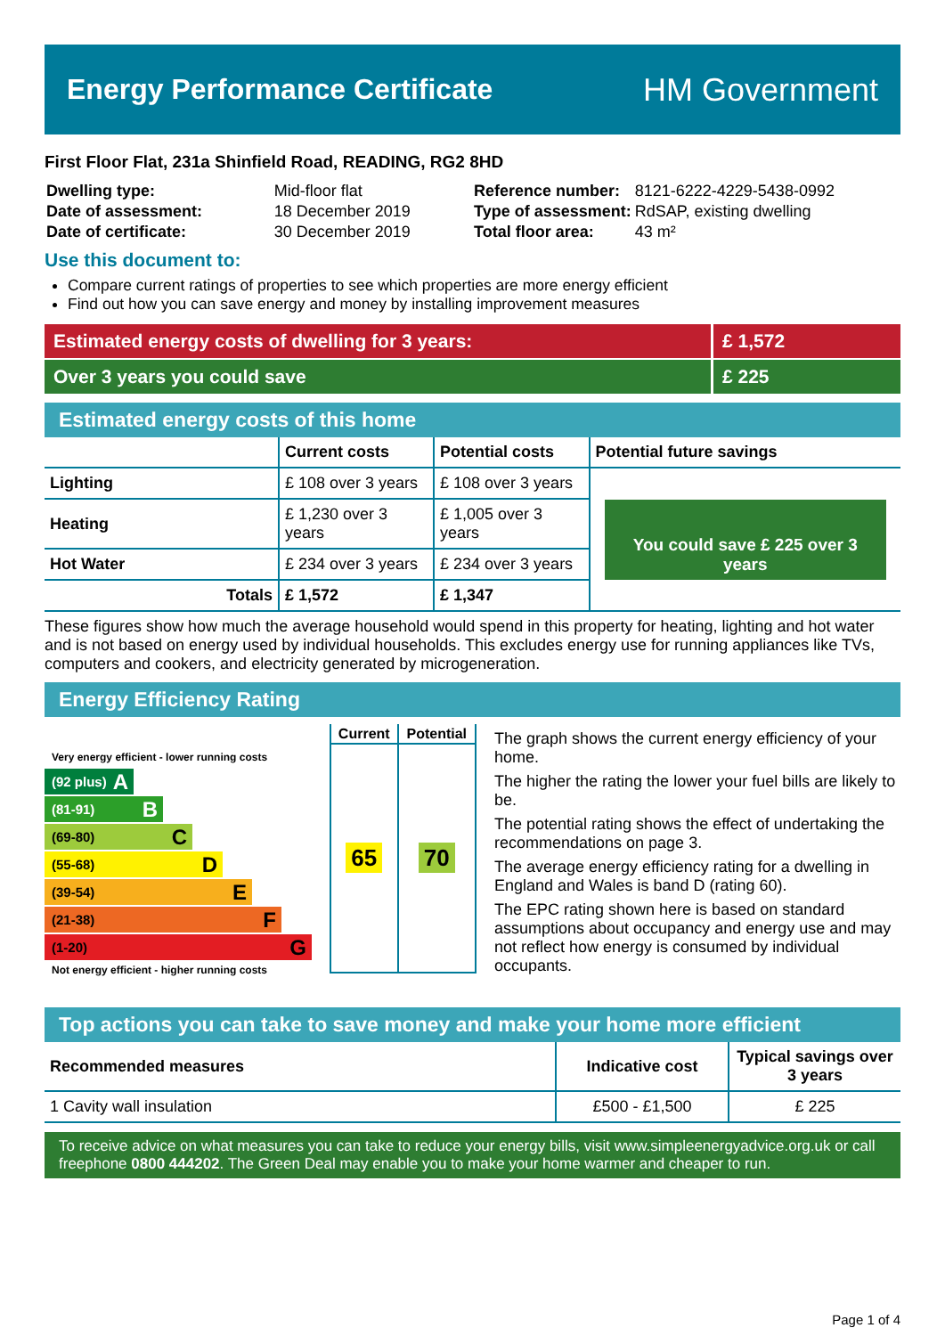Energy Performance Certificate HM Government
First Floor Flat, 231a Shinfield Road, READING, RG2 8HD
| Dwelling type: | Mid-floor flat |
| Date of assessment: | 18 December 2019 |
| Date of certificate: | 30 December 2019 |
| Reference number: | 8121-6222-4229-5438-0992 |
| Type of assessment: | RdSAP, existing dwelling |
| Total floor area: | 43 m² |
Use this document to:
Compare current ratings of properties to see which properties are more energy efficient
Find out how you can save energy and money by installing improvement measures
Estimated energy costs of dwelling for 3 years:
£ 1,572
Over 3 years you could save £ 225
Estimated energy costs of this home
| | Current costs | Potential costs | Potential future savings |
| --- | --- | --- | --- |
| Lighting | £ 108 over 3 years | £ 108 over 3 years | You could save £ 225 over 3 years |
| Heating | £ 1,230 over 3 years | £ 1,005 over 3 years | |
| Hot Water | £ 234 over 3 years | £ 234 over 3 years | |
| Totals | £ 1,572 | £ 1,347 | |
These figures show how much the average household would spend in this property for heating, lighting and hot water and is not based on energy used by individual households. This excludes energy use for running appliances like TVs, computers and cookers, and electricity generated by microgeneration.
Energy Efficiency Rating
Very energy efficient - lower running costs
(92 plus) A
(81-91) B
(69-80) C
(55-68) D
(39-54) E
(21-38) F
(1-20) G
Not energy efficient - higher running costs
| Current | Potential |
| --- | --- |
| 65 | 70 |
The graph shows the current energy efficiency of your home.
The higher the rating the lower your fuel bills are likely to be.
The potential rating shows the effect of undertaking the recommendations on page 3.
The average energy efficiency rating for a dwelling in England and Wales is band D (rating 60).
The EPC rating shown here is based on standard assumptions about occupancy and energy use and may not reflect how energy is consumed by individual occupants.
Top actions you can take to save money and make your home more efficient
| Recommended measures | Indicative cost | Typical savings over 3 years |
| --- | --- | --- |
| 1 Cavity wall insulation | £500 - £1,500 | £ 225 |
To receive advice on what measures you can take to reduce your energy bills, visit www.simpleenergyadvice.org.uk or call freephone 0800 444202. The Green Deal may enable you to make your home warmer and cheaper to run.
Page 1 of 4